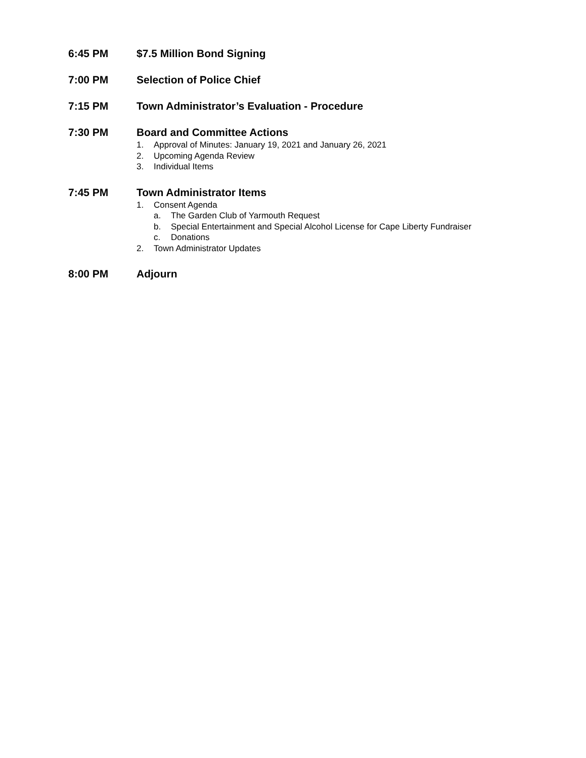6:45 PM $7.5 Million Bond Signing
7:00 PM Selection of Police Chief
7:15 PM Town Administrator’s Evaluation - Procedure
7:30 PM Board and Committee Actions
1. Approval of Minutes: January 19, 2021 and January 26, 2021
2. Upcoming Agenda Review
3. Individual Items
7:45 PM Town Administrator Items
1. Consent Agenda
a. The Garden Club of Yarmouth Request
b. Special Entertainment and Special Alcohol License for Cape Liberty Fundraiser
c. Donations
2. Town Administrator Updates
8:00 PM Adjourn